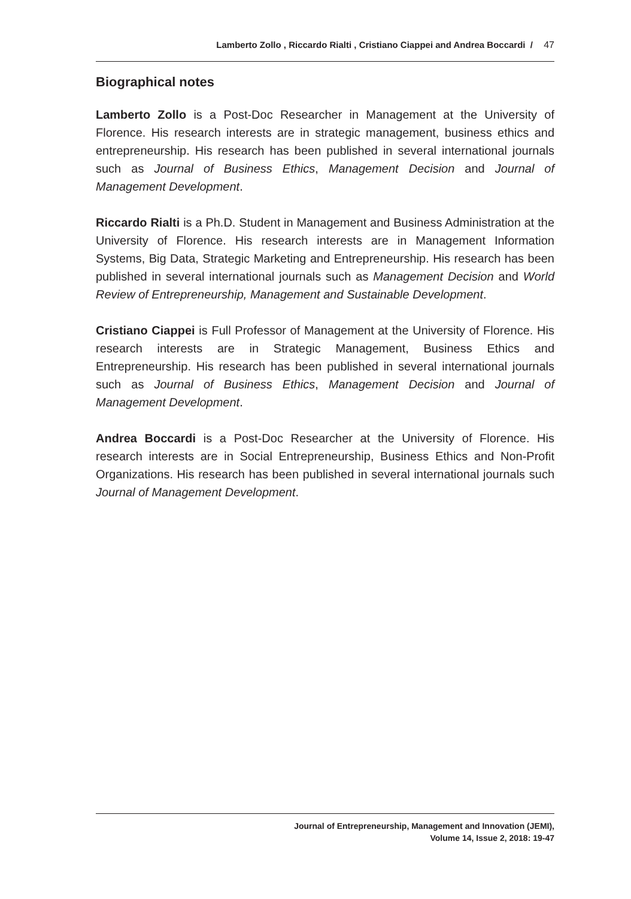Lamberto Zollo , Riccardo Rialti , Cristiano Ciappei and Andrea Boccardi / 47
Biographical notes
Lamberto Zollo is a Post-Doc Researcher in Management at the University of Florence. His research interests are in strategic management, business ethics and entrepreneurship. His research has been published in several international journals such as Journal of Business Ethics, Management Decision and Journal of Management Development.
Riccardo Rialti is a Ph.D. Student in Management and Business Administration at the University of Florence. His research interests are in Management Information Systems, Big Data, Strategic Marketing and Entrepreneurship. His research has been published in several international journals such as Management Decision and World Review of Entrepreneurship, Management and Sustainable Development.
Cristiano Ciappei is Full Professor of Management at the University of Florence. His research interests are in Strategic Management, Business Ethics and Entrepreneurship. His research has been published in several international journals such as Journal of Business Ethics, Management Decision and Journal of Management Development.
Andrea Boccardi is a Post-Doc Researcher at the University of Florence. His research interests are in Social Entrepreneurship, Business Ethics and Non-Profit Organizations. His research has been published in several international journals such Journal of Management Development.
Journal of Entrepreneurship, Management and Innovation (JEMI),
Volume 14, Issue 2, 2018: 19-47